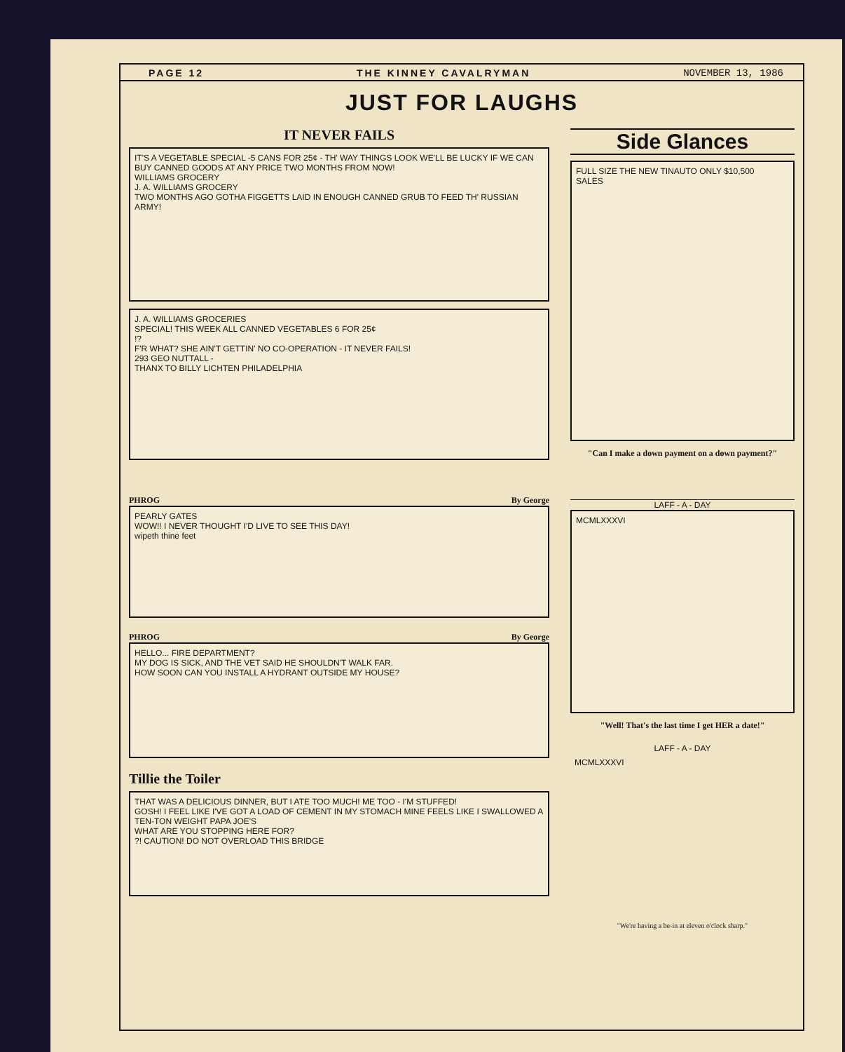PAGE 12 THE KINNEY CAVALRYMAN NOVEMBER 13, 1986
JUST FOR LAUGHS
IT NEVER FAILS
IT'S A VEGETABLE SPECIAL -5 CANS FOR 25¢ - TH' WAY THINGS LOOK WE'LL BE LUCKY IF WE CAN BUY CANNED GOODS AT ANY PRICE TWO MONTHS FROM NOW!
WILLIAMS GROCERY
J. A. WILLIAMS GROCERY
TWO MONTHS AGO GOTHA FIGGETTS LAID IN ENOUGH CANNED GRUB TO FEED TH' RUSSIAN ARMY!
J. A. WILLIAMS GROCERIES
SPECIAL! THIS WEEK ALL CANNED VEGETABLES 6 FOR 25¢
!?
F'R WHAT? SHE AIN'T GETTIN' NO CO-OPERATION - IT NEVER FAILS!
293 GEO NUTTALL -
THANX TO BILLY LICHTEN PHILADELPHIA
PHROG By George
PEARLY GATES
WOW!! I NEVER THOUGHT I'D LIVE TO SEE THIS DAY!
wipeth thine feet
PHROG By George
HELLO... FIRE DEPARTMENT?
MY DOG IS SICK, AND THE VET SAID HE SHOULDN'T WALK FAR.
HOW SOON CAN YOU INSTALL A HYDRANT OUTSIDE MY HOUSE?
Tillie the Toiler
THAT WAS A DELICIOUS DINNER, BUT I ATE TOO MUCH! ME TOO - I'M STUFFED!
GOSH! I FEEL LIKE I'VE GOT A LOAD OF CEMENT IN MY STOMACH MINE FEELS LIKE I SWALLOWED A TEN-TON WEIGHT PAPA JOE'S
WHAT ARE YOU STOPPING HERE FOR?
?! CAUTION! DO NOT OVERLOAD THIS BRIDGE
Side Glances
FULL SIZE THE NEW TINAUTO ONLY $10,500
SALES
"Can I make a down payment on a down payment?"
LAFF - A - DAY
MCMLXXXVI
"Well! That's the last time I get HER a date!"
LAFF - A - DAY
MCMLXXXVI
"We're having a be-in at eleven o'clock sharp."